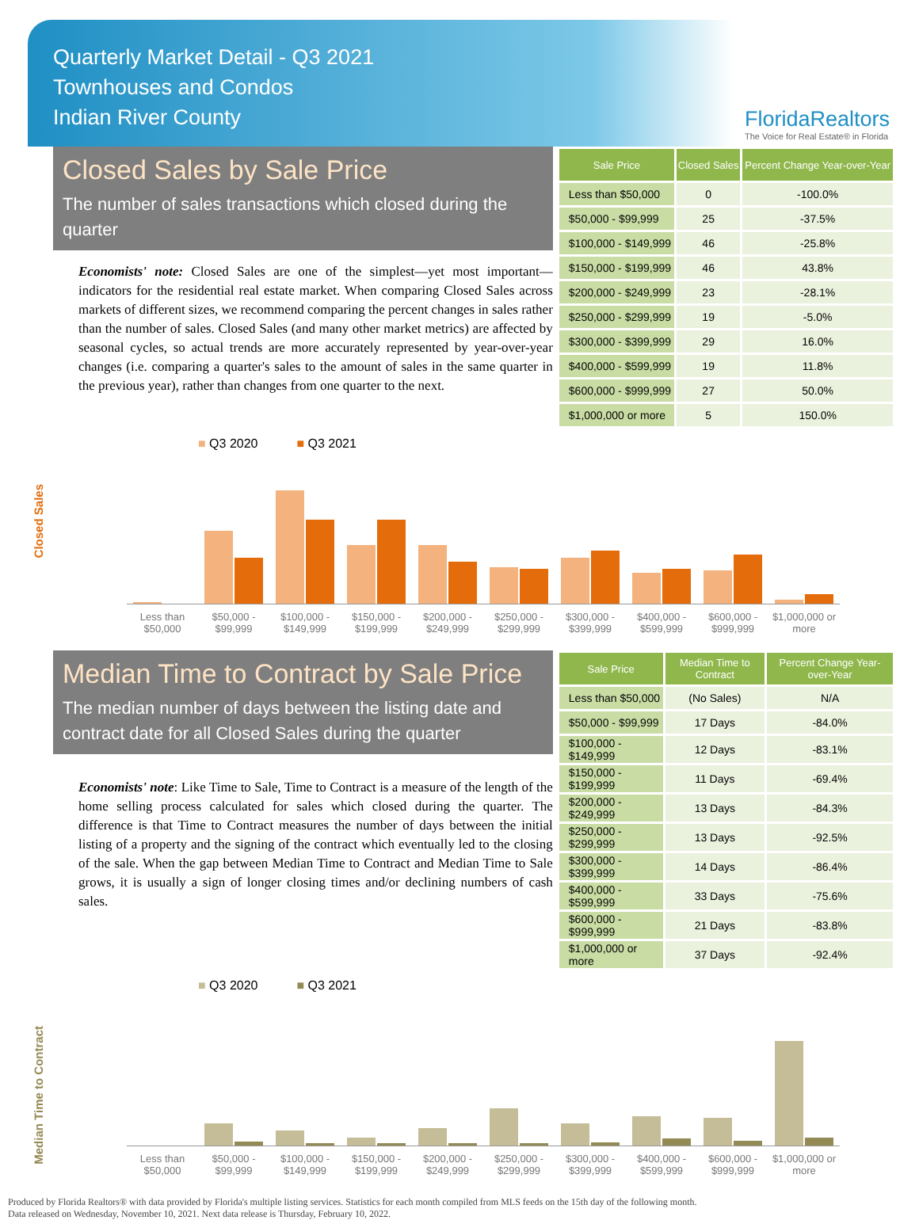Quarterly Market Detail - Q3 2021
Townhouses and Condos
Indian River County
FloridaRealtors
The Voice for Real Estate® in Florida
Closed Sales by Sale Price
The number of sales transactions which closed during the quarter
Economists' note: Closed Sales are one of the simplest—yet most important—indicators for the residential real estate market. When comparing Closed Sales across markets of different sizes, we recommend comparing the percent changes in sales rather than the number of sales. Closed Sales (and many other market metrics) are affected by seasonal cycles, so actual trends are more accurately represented by year-over-year changes (i.e. comparing a quarter's sales to the amount of sales in the same quarter in the previous year), rather than changes from one quarter to the next.
| Sale Price | Closed Sales | Percent Change Year-over-Year |
| --- | --- | --- |
| Less than $50,000 | 0 | -100.0% |
| $50,000 - $99,999 | 25 | -37.5% |
| $100,000 - $149,999 | 46 | -25.8% |
| $150,000 - $199,999 | 46 | 43.8% |
| $200,000 - $249,999 | 23 | -28.1% |
| $250,000 - $299,999 | 19 | -5.0% |
| $300,000 - $399,999 | 29 | 16.0% |
| $400,000 - $599,999 | 19 | 11.8% |
| $600,000 - $999,999 | 27 | 50.0% |
| $1,000,000 or more | 5 | 150.0% |
■ Q3 2020 ■ Q3 2021
Closed Sales
Less than $50,000
$50,000 - $99,999
$100,000 - $149,999
$150,000 - $199,999
$200,000 - $249,999
$250,000 - $299,999
$300,000 - $399,999
$400,000 - $599,999
$600,000 - $999,999
$1,000,000 or more
Median Time to Contract by Sale Price
The median number of days between the listing date and contract date for all Closed Sales during the quarter
Economists' note: Like Time to Sale, Time to Contract is a measure of the length of the home selling process calculated for sales which closed during the quarter. The difference is that Time to Contract measures the number of days between the initial listing of a property and the signing of the contract which eventually led to the closing of the sale. When the gap between Median Time to Contract and Median Time to Sale grows, it is usually a sign of longer closing times and/or declining numbers of cash sales.
| Sale Price | Median Time to Contract | Percent Change Year-over-Year |
| --- | --- | --- |
| Less than $50,000 | (No Sales) | N/A |
| $50,000 - $99,999 | 17 Days | -84.0% |
| $100,000 - $149,999 | 12 Days | -83.1% |
| $150,000 - $199,999 | 11 Days | -69.4% |
| $200,000 - $249,999 | 13 Days | -84.3% |
| $250,000 - $299,999 | 13 Days | -92.5% |
| $300,000 - $399,999 | 14 Days | -86.4% |
| $400,000 - $599,999 | 33 Days | -75.6% |
| $600,000 - $999,999 | 21 Days | -83.8% |
| $1,000,000 or more | 37 Days | -92.4% |
■ Q3 2020 ■ Q3 2021
Median Time to Contract
Less than $50,000
$50,000 - $99,999
$100,000 - $149,999
$150,000 - $199,999
$200,000 - $249,999
$250,000 - $299,999
$300,000 - $399,999
$400,000 - $599,999
$600,000 - $999,999
$1,000,000 or more
Produced by Florida Realtors® with data provided by Florida's multiple listing services. Statistics for each month compiled from MLS feeds on the 15th day of the following month.
Data released on Wednesday, November 10, 2021. Next data release is Thursday, February 10, 2022.